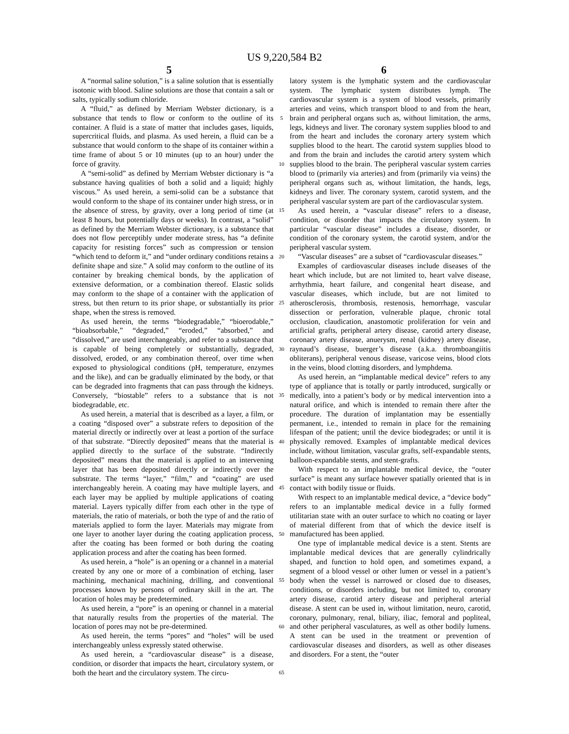US 9,220,584 B2
5 6
A “normal saline solution,” is a saline solution that is essentially isotonic with blood. Saline solutions are those that contain a salt or salts, typically sodium chloride.
A “fluid,” as defined by Merriam Webster dictionary, is a substance that tends to flow or conform to the outline of its container. A fluid is a state of matter that includes gases, liquids, supercritical fluids, and plasma. As used herein, a fluid can be a substance that would conform to the shape of its container within a time frame of about 5 or 10 minutes (up to an hour) under the force of gravity.
A “semi-solid” as defined by Merriam Webster dictionary is “a substance having qualities of both a solid and a liquid; highly viscous.” As used herein, a semi-solid can be a substance that would conform to the shape of its container under high stress, or in the absence of stress, by gravity, over a long period of time (at least 8 hours, but potentially days or weeks). In contrast, a “solid” as defined by the Merriam Webster dictionary, is a substance that does not flow perceptibly under moderate stress, has “a definite capacity for resisting forces” such as compression or tension “which tend to deform it,” and “under ordinary conditions retains a definite shape and size.” A solid may conform to the outline of its container by breaking chemical bonds, by the application of extensive deformation, or a combination thereof. Elastic solids may conform to the shape of a container with the application of stress, but then return to its prior shape, or substantially its prior shape, when the stress is removed.
As used herein, the terms “biodegradable,” “bioerodable,” “bioabsorbable,” “degraded,” “eroded,” “absorbed,” and “dissolved,” are used interchangeably, and refer to a substance that is capable of being completely or substantially, degraded, dissolved, eroded, or any combination thereof, over time when exposed to physiological conditions (pH, temperature, enzymes and the like), and can be gradually eliminated by the body, or that can be degraded into fragments that can pass through the kidneys. Conversely, “biostable” refers to a substance that is not biodegradable, etc.
As used herein, a material that is described as a layer, a film, or a coating “disposed over” a substrate refers to deposition of the material directly or indirectly over at least a portion of the surface of that substrate. “Directly deposited” means that the material is applied directly to the surface of the substrate. “Indirectly deposited” means that the material is applied to an intervening layer that has been deposited directly or indirectly over the substrate. The terms “layer,” “film,” and “coating” are used interchangeably herein. A coating may have multiple layers, and each layer may be applied by multiple applications of coating material. Layers typically differ from each other in the type of materials, the ratio of materials, or both the type of and the ratio of materials applied to form the layer. Materials may migrate from one layer to another layer during the coating application process, after the coating has been formed or both during the coating application process and after the coating has been formed.
As used herein, a “hole” is an opening or a channel in a material created by any one or more of a combination of etching, laser machining, mechanical machining, drilling, and conventional processes known by persons of ordinary skill in the art. The location of holes may be predetermined.
As used herein, a “pore” is an opening or channel in a material that naturally results from the properties of the material. The location of pores may not be pre-determined.
As used herein, the terms “pores” and “holes” will be used interchangeably unless expressly stated otherwise.
As used herein, a “cardiovascular disease” is a disease, condition, or disorder that impacts the heart, circulatory system, or both the heart and the circulatory system. The circu-
5
10
15
20
25
30
35
40
45
50
55
60
65
latory system is the lymphatic system and the cardiovascular system. The lymphatic system distributes lymph. The cardiovascular system is a system of blood vessels, primarily arteries and veins, which transport blood to and from the heart, brain and peripheral organs such as, without limitation, the arms, legs, kidneys and liver. The coronary system supplies blood to and from the heart and includes the coronary artery system which supplies blood to the heart. The carotid system supplies blood to and from the brain and includes the carotid artery system which supplies blood to the brain. The peripheral vascular system carries blood to (primarily via arteries) and from (primarily via veins) the peripheral organs such as, without limitation, the hands, legs, kidneys and liver. The coronary system, carotid system, and the peripheral vascular system are part of the cardiovascular system.
As used herein, a “vascular disease” refers to a disease, condition, or disorder that impacts the circulatory system. In particular “vascular disease” includes a disease, disorder, or condition of the coronary system, the carotid system, and/or the peripheral vascular system.
“Vascular diseases” are a subset of “cardiovascular diseases.”
Examples of cardiovascular diseases include diseases of the heart which include, but are not limited to, heart valve disease, arrhythmia, heart failure, and congenital heart disease, and vascular diseases, which include, but are not limited to atherosclerosis, thrombosis, restenosis, hemorrhage, vascular dissection or perforation, vulnerable plaque, chronic total occlusion, claudication, anastomotic proliferation for vein and artificial grafts, peripheral artery disease, carotid artery disease, coronary artery disease, anuerysm, renal (kidney) artery disease, raynaud’s disease, buerger’s disease (a.k.a. thromboangiitis obliterans), peripheral venous disease, varicose veins, blood clots in the veins, blood clotting disorders, and lymphdema.
As used herein, an “implantable medical device” refers to any type of appliance that is totally or partly introduced, surgically or medically, into a patient’s body or by medical intervention into a natural orifice, and which is intended to remain there after the procedure. The duration of implantation may be essentially permanent, i.e., intended to remain in place for the remaining lifespan of the patient; until the device biodegrades; or until it is physically removed. Examples of implantable medical devices include, without limitation, vascular grafts, self-expandable stents, balloon-expandable stents, and stent-grafts.
With respect to an implantable medical device, the “outer surface” is meant any surface however spatially oriented that is in contact with bodily tissue or fluids.
With respect to an implantable medical device, a “device body” refers to an implantable medical device in a fully formed utilitarian state with an outer surface to which no coating or layer of material different from that of which the device itself is manufactured has been applied.
One type of implantable medical device is a stent. Stents are implantable medical devices that are generally cylindrically shaped, and function to hold open, and sometimes expand, a segment of a blood vessel or other lumen or vessel in a patient’s body when the vessel is narrowed or closed due to diseases, conditions, or disorders including, but not limited to, coronary artery disease, carotid artery disease and peripheral arterial disease. A stent can be used in, without limitation, neuro, carotid, coronary, pulmonary, renal, biliary, iliac, femoral and popliteal, and other peripheral vasculatures, as well as other bodily lumens. A stent can be used in the treatment or prevention of cardiovascular diseases and disorders, as well as other diseases and disorders. For a stent, the “outer